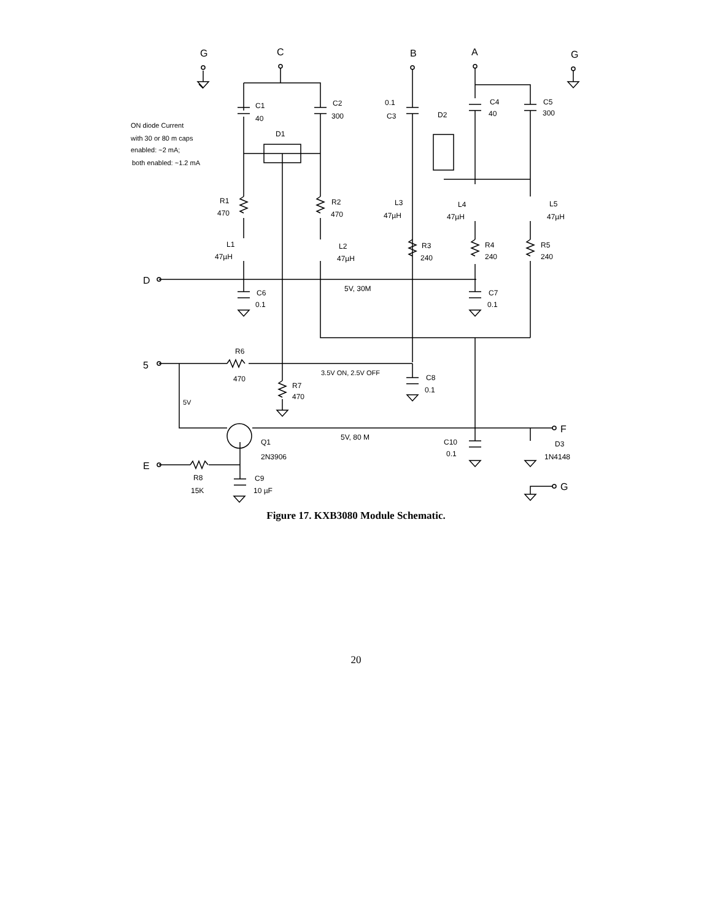G
C
B
A
G
C1
40
C2
300
0.1
C3
D2
C4
40
C5
300
ON diode Current
with 30 or 80 m caps
enabled: ~2 mA;
both enabled: ~1.2 mA
D1
R1
470
R2
470
L3
47µH
L4
47µH
L5
47µH
L1
47µH
L2
47µH
R3
240
R4
240
R5
240
D
5V, 30M
C6
0.1
C7
0.1
R6
5
470
3.5V ON, 2.5V OFF
C8
0.1
R7
470
5V
F
5V, 80 M
Q1
2N3906
C10
0.1
D3
1N4148
E
R8
15K
C9
10 µF
G
Figure 17. KXB3080 Module Schematic.
20